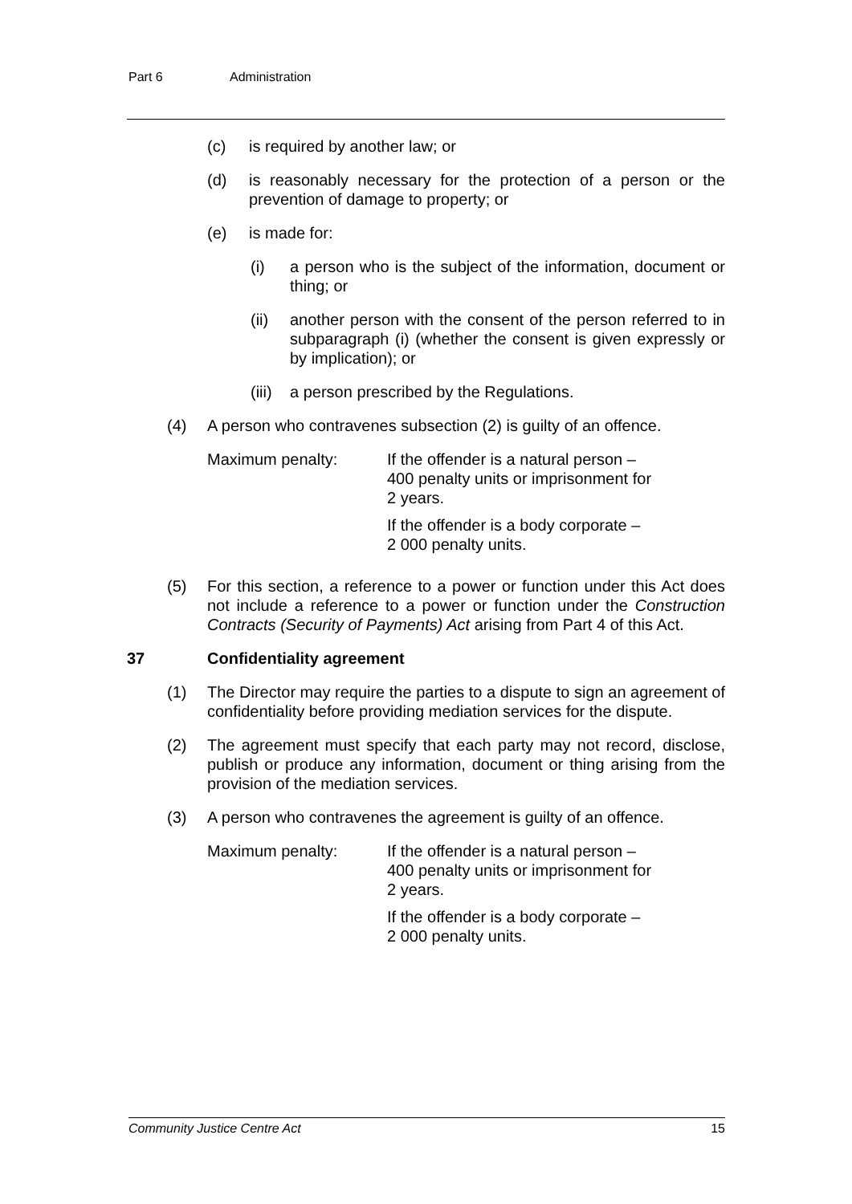Part 6 Administration
(c) is required by another law; or
(d) is reasonably necessary for the protection of a person or the prevention of damage to property; or
(e) is made for:
(i) a person who is the subject of the information, document or thing; or
(ii) another person with the consent of the person referred to in subparagraph (i) (whether the consent is given expressly or by implication); or
(iii)
a person prescribed by the Regulations.
(4) A person who contravenes subsection (2) is guilty of an offence.
Maximum penalty: If the offender is a natural person –
400 penalty units or imprisonment for
2 years.
If the offender is a body corporate –
2 000 penalty units.
(5) For this section, a reference to a power or function under this Act does not include a reference to a power or function under the Construction Contracts (Security of Payments) Act arising from Part 4 of this Act.
37 Confidentiality agreement
(1) The Director may require the parties to a dispute to sign an agreement of confidentiality before providing mediation services for the dispute.
(2) The agreement must specify that each party may not record, disclose, publish or produce any information, document or thing arising from the provision of the mediation services.
(3) A person who contravenes the agreement is guilty of an offence.
Maximum penalty: If the offender is a natural person –
400 penalty units or imprisonment for
2 years.
If the offender is a body corporate –
2 000 penalty units.
Community Justice Centre Act 15